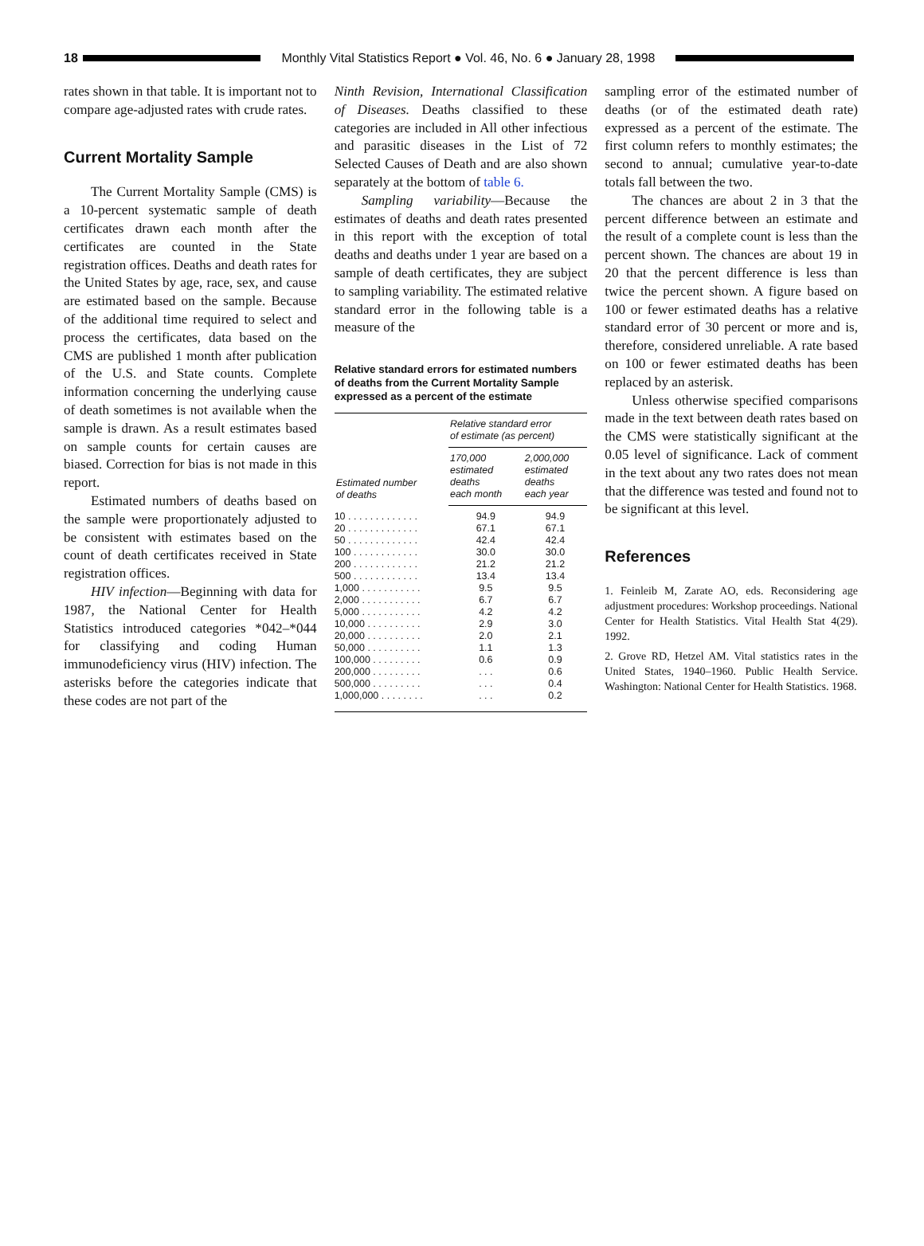18 Monthly Vital Statistics Report ● Vol. 46, No. 6 ● January 28, 1998
rates shown in that table. It is important not to compare age-adjusted rates with crude rates.
Current Mortality Sample
The Current Mortality Sample (CMS) is a 10-percent systematic sample of death certificates drawn each month after the certificates are counted in the State registration offices. Deaths and death rates for the United States by age, race, sex, and cause are estimated based on the sample. Because of the additional time required to select and process the certificates, data based on the CMS are published 1 month after publication of the U.S. and State counts. Complete information concerning the underlying cause of death sometimes is not available when the sample is drawn. As a result estimates based on sample counts for certain causes are biased. Correction for bias is not made in this report.
Estimated numbers of deaths based on the sample were proportionately adjusted to be consistent with estimates based on the count of death certificates received in State registration offices.
HIV infection—Beginning with data for 1987, the National Center for Health Statistics introduced categories *042–*044 for classifying and coding Human immunodeficiency virus (HIV) infection. The asterisks before the categories indicate that these codes are not part of the
Ninth Revision, International Classification of Diseases. Deaths classified to these categories are included in All other infectious and parasitic diseases in the List of 72 Selected Causes of Death and are also shown separately at the bottom of table 6.
Sampling variability—Because the estimates of deaths and death rates presented in this report with the exception of total deaths and deaths under 1 year are based on a sample of death certificates, they are subject to sampling variability. The estimated relative standard error in the following table is a measure of the
Relative standard errors for estimated numbers of deaths from the Current Mortality Sample expressed as a percent of the estimate
| Estimated number of deaths | Relative standard error of estimate (as percent) | |
| --- | --- | --- |
| | 170,000 estimated deaths each month | 2,000,000 estimated deaths each year |
| 10 . . . . . . . . . . . . . | 94.9 | 94.9 |
| 20 . . . . . . . . . . . . . | 67.1 | 67.1 |
| 50 . . . . . . . . . . . . . | 42.4 | 42.4 |
| 100 . . . . . . . . . . . . | 30.0 | 30.0 |
| 200 . . . . . . . . . . . . | 21.2 | 21.2 |
| 500 . . . . . . . . . . . . | 13.4 | 13.4 |
| 1,000 . . . . . . . . . . . | 9.5 | 9.5 |
| 2,000 . . . . . . . . . . . | 6.7 | 6.7 |
| 5,000 . . . . . . . . . . . | 4.2 | 4.2 |
| 10,000 . . . . . . . . . . | 2.9 | 3.0 |
| 20,000 . . . . . . . . . . | 2.0 | 2.1 |
| 50,000 . . . . . . . . . . | 1.1 | 1.3 |
| 100,000 . . . . . . . . . | 0.6 | 0.9 |
| 200,000 . . . . . . . . . | . . . | 0.6 |
| 500,000 . . . . . . . . . | . . . | 0.4 |
| 1,000,000 . . . . . . . . | . . . | 0.2 |
sampling error of the estimated number of deaths (or of the estimated death rate) expressed as a percent of the estimate. The first column refers to monthly estimates; the second to annual; cumulative year-to-date totals fall between the two.
The chances are about 2 in 3 that the percent difference between an estimate and the result of a complete count is less than the percent shown. The chances are about 19 in 20 that the percent difference is less than twice the percent shown. A figure based on 100 or fewer estimated deaths has a relative standard error of 30 percent or more and is, therefore, considered unreliable. A rate based on 100 or fewer estimated deaths has been replaced by an asterisk.
Unless otherwise specified comparisons made in the text between death rates based on the CMS were statistically significant at the 0.05 level of significance. Lack of comment in the text about any two rates does not mean that the difference was tested and found not to be significant at this level.
References
1. Feinleib M, Zarate AO, eds. Reconsidering age adjustment procedures: Workshop proceedings. National Center for Health Statistics. Vital Health Stat 4(29). 1992.
2. Grove RD, Hetzel AM. Vital statistics rates in the United States, 1940–1960. Public Health Service. Washington: National Center for Health Statistics. 1968.